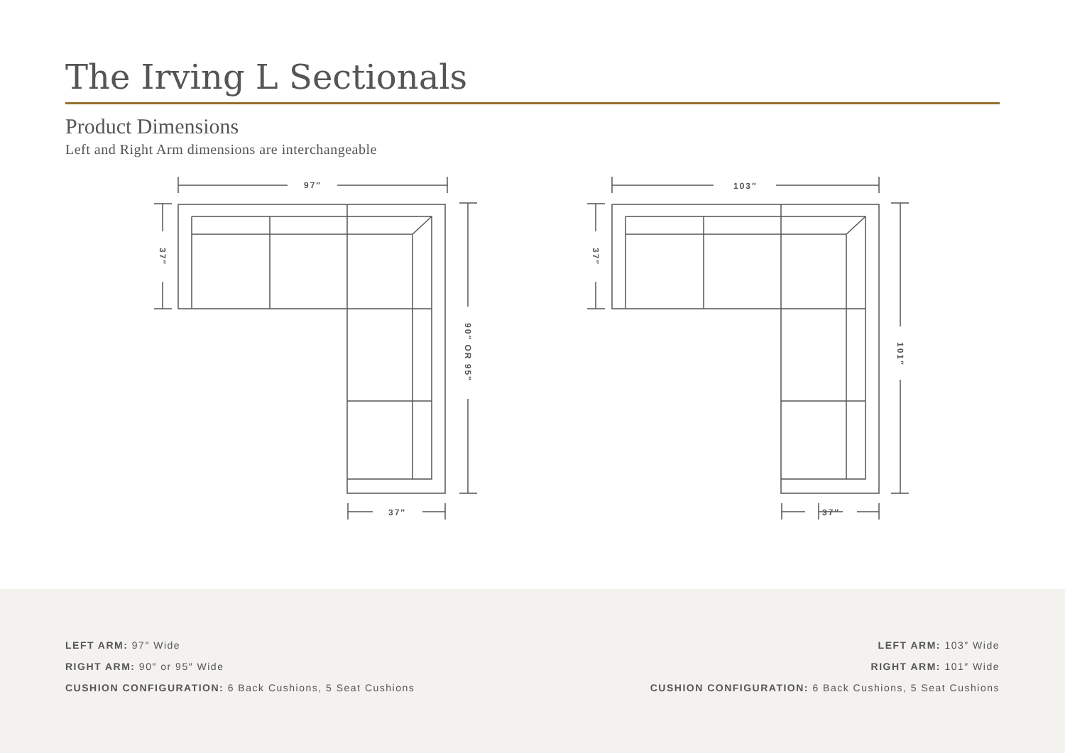The Irving L Sectionals
Product Dimensions
Left and Right Arm dimensions are interchangeable
97″
37″
103″
37″
37″
37″
90″ OR 95″
101″
LEFT ARM: 97″ Wide
RIGHT ARM: 90″ or 95″ Wide
CUSHION CONFIGURATION: 6 Back Cushions, 5 Seat Cushions
LEFT ARM: 103″ Wide
RIGHT ARM: 101″ Wide
CUSHION CONFIGURATION: 6 Back Cushions, 5 Seat Cushions